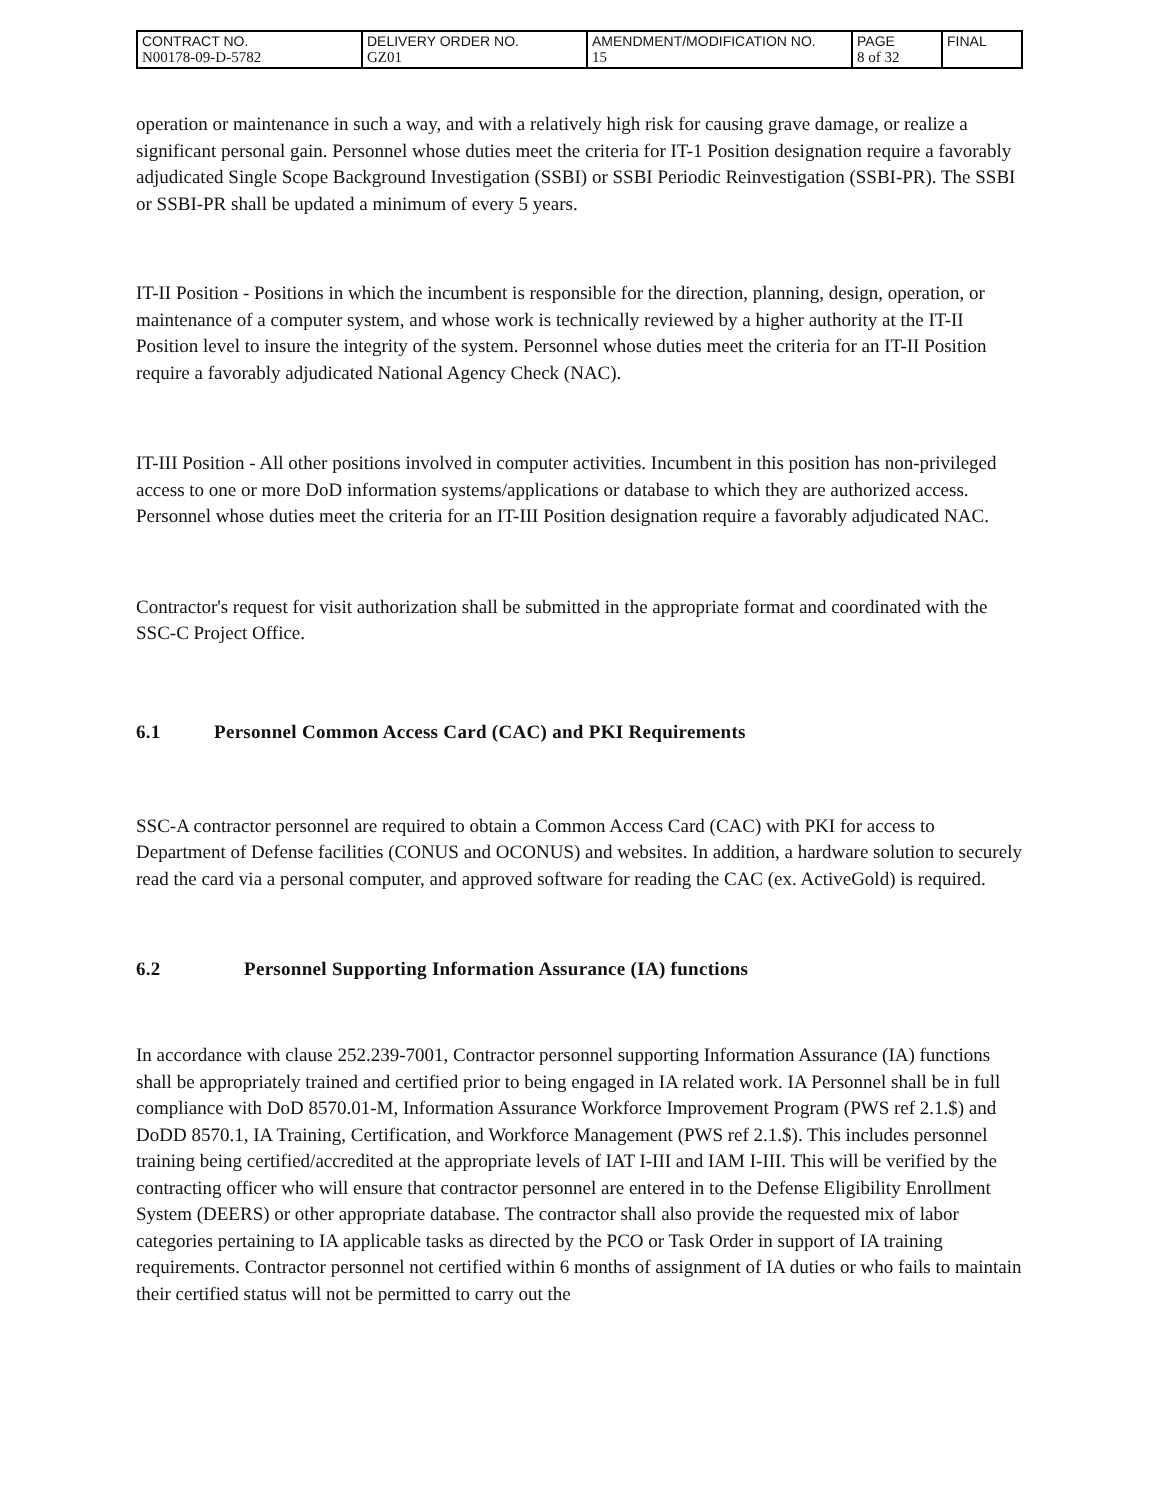| CONTRACT NO. N00178-09-D-5782 | DELIVERY ORDER NO. GZ01 | AMENDMENT/MODIFICATION NO. 15 | PAGE 8 of 32 | FINAL |
operation or maintenance in such a way, and with a relatively high risk for causing grave damage, or realize a significant personal gain. Personnel whose duties meet the criteria for IT-1 Position designation require a favorably adjudicated Single Scope Background Investigation (SSBI) or SSBI Periodic Reinvestigation (SSBI-PR). The SSBI or SSBI-PR shall be updated a minimum of every 5 years.
IT-II Position - Positions in which the incumbent is responsible for the direction, planning, design, operation, or maintenance of a computer system, and whose work is technically reviewed by a higher authority at the IT-II Position level to insure the integrity of the system. Personnel whose duties meet the criteria for an IT-II Position require a favorably adjudicated National Agency Check (NAC).
IT-III Position - All other positions involved in computer activities. Incumbent in this position has non-privileged access to one or more DoD information systems/applications or database to which they are authorized access. Personnel whose duties meet the criteria for an IT-III Position designation require a favorably adjudicated NAC.
Contractor's request for visit authorization shall be submitted in the appropriate format and coordinated with the SSC-C Project Office.
6.1 Personnel Common Access Card (CAC) and PKI Requirements
SSC-A contractor personnel are required to obtain a Common Access Card (CAC) with PKI for access to Department of Defense facilities (CONUS and OCONUS) and websites. In addition, a hardware solution to securely read the card via a personal computer, and approved software for reading the CAC (ex. ActiveGold) is required.
6.2 Personnel Supporting Information Assurance (IA) functions
In accordance with clause 252.239-7001, Contractor personnel supporting Information Assurance (IA) functions shall be appropriately trained and certified prior to being engaged in IA related work. IA Personnel shall be in full compliance with DoD 8570.01-M, Information Assurance Workforce Improvement Program (PWS ref 2.1.$) and DoDD 8570.1, IA Training, Certification, and Workforce Management (PWS ref 2.1.$). This includes personnel training being certified/accredited at the appropriate levels of IAT I-III and IAM I-III. This will be verified by the contracting officer who will ensure that contractor personnel are entered in to the Defense Eligibility Enrollment System (DEERS) or other appropriate database. The contractor shall also provide the requested mix of labor categories pertaining to IA applicable tasks as directed by the PCO or Task Order in support of IA training requirements. Contractor personnel not certified within 6 months of assignment of IA duties or who fails to maintain their certified status will not be permitted to carry out the